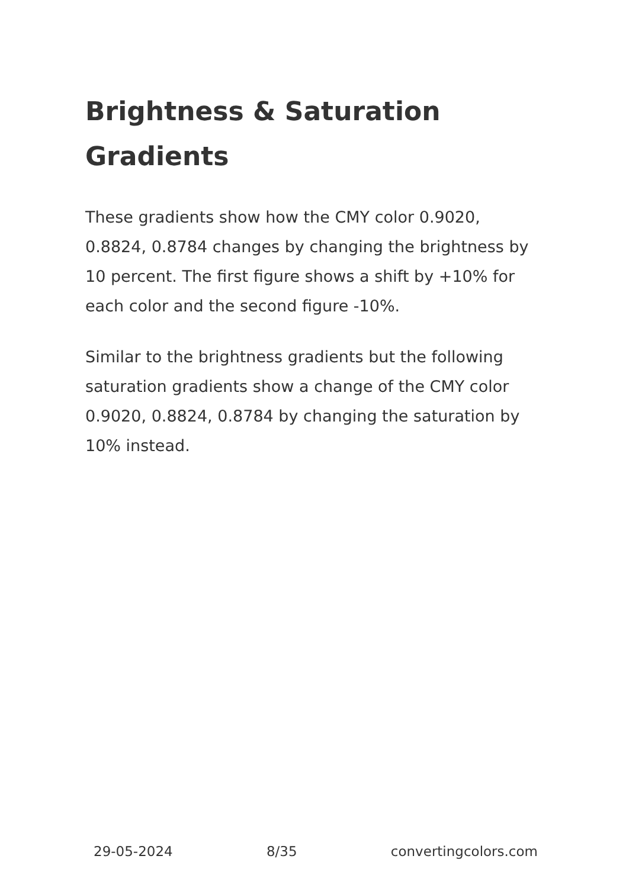Brightness & Saturation Gradients
These gradients show how the CMY color 0.9020, 0.8824, 0.8784 changes by changing the brightness by 10 percent. The first figure shows a shift by +10% for each color and the second figure -10%.
Similar to the brightness gradients but the following saturation gradients show a change of the CMY color 0.9020, 0.8824, 0.8784 by changing the saturation by 10% instead.
29-05-2024 8/35 convertingcolors.com